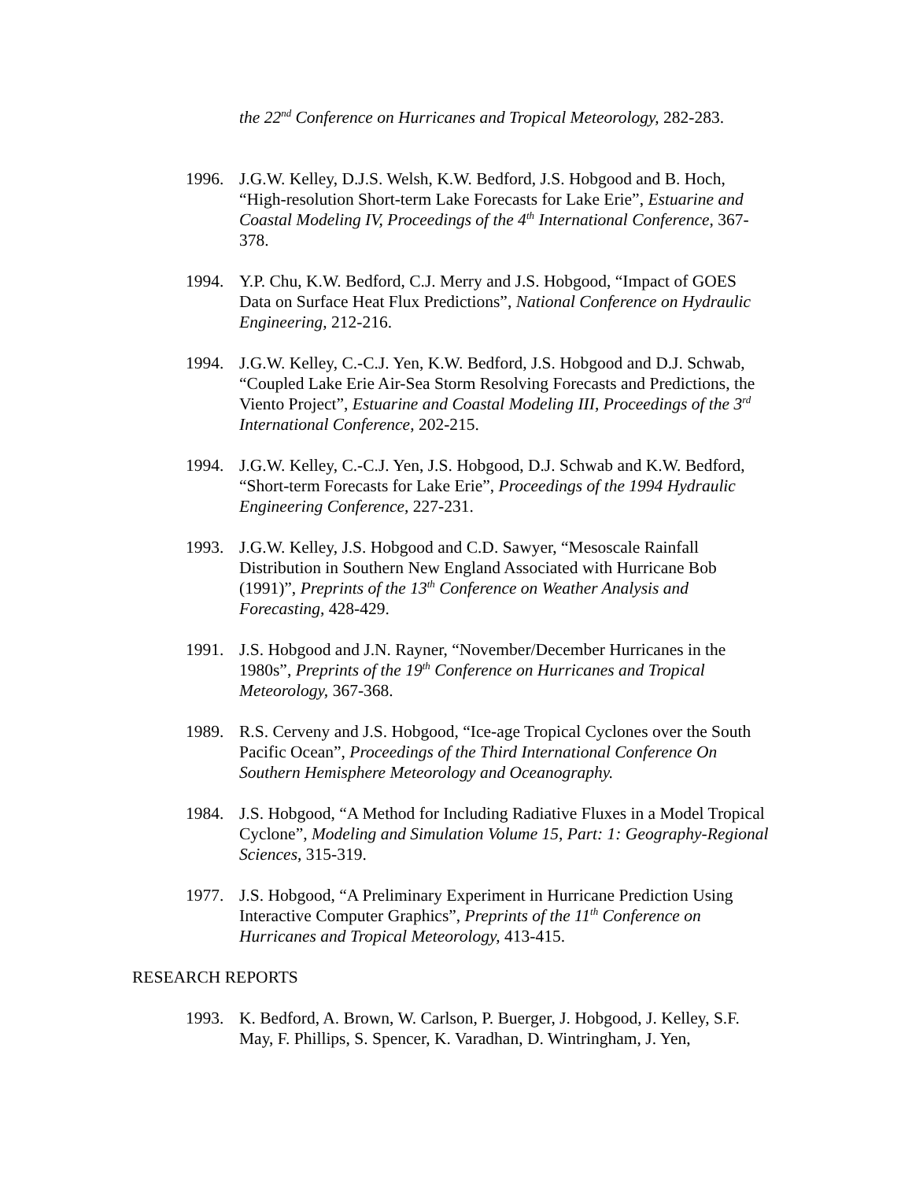the 22<sup>nd</sup> Conference on Hurricanes and Tropical Meteorology, 282-283.
1996. J.G.W. Kelley, D.J.S. Welsh, K.W. Bedford, J.S. Hobgood and B. Hoch, “High-resolution Short-term Lake Forecasts for Lake Erie”, Estuarine and Coastal Modeling IV, Proceedings of the 4<sup>th</sup> International Conference, 367-378.
1994. Y.P. Chu, K.W. Bedford, C.J. Merry and J.S. Hobgood, “Impact of GOES Data on Surface Heat Flux Predictions”, National Conference on Hydraulic Engineering, 212-216.
1994. J.G.W. Kelley, C.-C.J. Yen, K.W. Bedford, J.S. Hobgood and D.J. Schwab, “Coupled Lake Erie Air-Sea Storm Resolving Forecasts and Predictions, the Viento Project”, Estuarine and Coastal Modeling III, Proceedings of the 3<sup>rd</sup> International Conference, 202-215.
1994. J.G.W. Kelley, C.-C.J. Yen, J.S. Hobgood, D.J. Schwab and K.W. Bedford, “Short-term Forecasts for Lake Erie”, Proceedings of the 1994 Hydraulic Engineering Conference, 227-231.
1993. J.G.W. Kelley, J.S. Hobgood and C.D. Sawyer, “Mesoscale Rainfall Distribution in Southern New England Associated with Hurricane Bob (1991)”, Preprints of the 13<sup>th</sup> Conference on Weather Analysis and Forecasting, 428-429.
1991. J.S. Hobgood and J.N. Rayner, “November/December Hurricanes in the 1980s”, Preprints of the 19<sup>th</sup> Conference on Hurricanes and Tropical Meteorology, 367-368.
1989. R.S. Cerveny and J.S. Hobgood, “Ice-age Tropical Cyclones over the South Pacific Ocean”, Proceedings of the Third International Conference On Southern Hemisphere Meteorology and Oceanography.
1984. J.S. Hobgood, “A Method for Including Radiative Fluxes in a Model Tropical Cyclone”, Modeling and Simulation Volume 15, Part: 1: Geography-Regional Sciences, 315-319.
1977. J.S. Hobgood, “A Preliminary Experiment in Hurricane Prediction Using Interactive Computer Graphics”, Preprints of the 11<sup>th</sup> Conference on Hurricanes and Tropical Meteorology, 413-415.
RESEARCH REPORTS
1993. K. Bedford, A. Brown, W. Carlson, P. Buerger, J. Hobgood, J. Kelley, S.F. May, F. Phillips, S. Spencer, K. Varadhan, D. Wintringham, J. Yen,